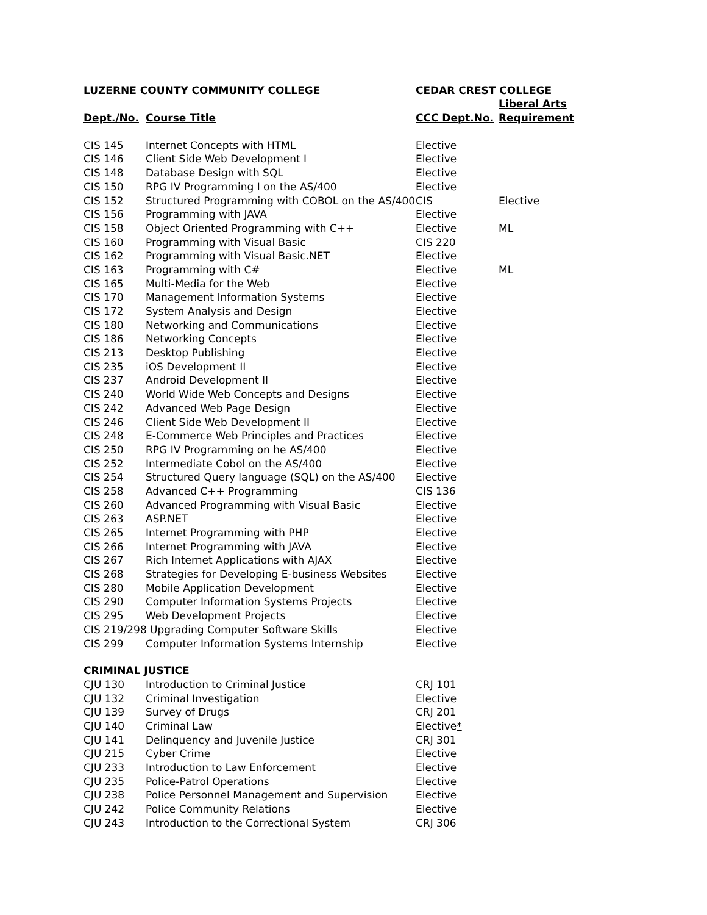| LUZERNE COUNTY COMMUNITY COLLEGE | | CEDAR CREST COLLEGE | |
| --- | --- | --- | --- |
| | | | Liberal Arts |
| Dept./No. | Course Title | CCC Dept.No. | Requirement |
| CIS 145 | Internet Concepts with HTML | Elective | |
| CIS 146 | Client Side Web Development I | Elective | |
| CIS 148 | Database Design with SQL | Elective | |
| CIS 150 | RPG IV Programming I on the AS/400 | Elective | |
| CIS 152 | Structured Programming with COBOL on the AS/400 | CIS | Elective |
| CIS 156 | Programming with JAVA | Elective | |
| CIS 158 | Object Oriented Programming with C++ | Elective | ML |
| CIS 160 | Programming with Visual Basic | CIS 220 | |
| CIS 162 | Programming with Visual Basic.NET | Elective | |
| CIS 163 | Programming with C# | Elective | ML |
| CIS 165 | Multi-Media for the Web | Elective | |
| CIS 170 | Management Information Systems | Elective | |
| CIS 172 | System Analysis and Design | Elective | |
| CIS 180 | Networking and Communications | Elective | |
| CIS 186 | Networking Concepts | Elective | |
| CIS 213 | Desktop Publishing | Elective | |
| CIS 235 | iOS Development II | Elective | |
| CIS 237 | Android Development II | Elective | |
| CIS 240 | World Wide Web Concepts and Designs | Elective | |
| CIS 242 | Advanced Web Page Design | Elective | |
| CIS 246 | Client Side Web Development II | Elective | |
| CIS 248 | E-Commerce Web Principles and Practices | Elective | |
| CIS 250 | RPG IV Programming on he AS/400 | Elective | |
| CIS 252 | Intermediate Cobol on the AS/400 | Elective | |
| CIS 254 | Structured Query language (SQL) on the AS/400 | Elective | |
| CIS 258 | Advanced C++ Programming | CIS 136 | |
| CIS 260 | Advanced Programming with Visual Basic | Elective | |
| CIS 263 | ASP.NET | Elective | |
| CIS 265 | Internet Programming with PHP | Elective | |
| CIS 266 | Internet Programming with JAVA | Elective | |
| CIS 267 | Rich Internet Applications with AJAX | Elective | |
| CIS 268 | Strategies for Developing E-business Websites | Elective | |
| CIS 280 | Mobile Application Development | Elective | |
| CIS 290 | Computer Information Systems Projects | Elective | |
| CIS 295 | Web Development Projects | Elective | |
| CIS 219/298 Upgrading Computer Software Skills | | Elective | |
| CIS 299 | Computer Information Systems Internship | Elective | |
| CRIMINAL JUSTICE | | | |
| CJU 130 | Introduction to Criminal Justice | CRJ 101 | |
| CJU 132 | Criminal Investigation | Elective | |
| CJU 139 | Survey of Drugs | CRJ 201 | |
| CJU 140 | Criminal Law | Elective * | |
| CJU 141 | Delinquency and Juvenile Justice | CRJ 301 | |
| CJU 215 | Cyber Crime | Elective | |
| CJU 233 | Introduction to Law Enforcement | Elective | |
| CJU 235 | Police-Patrol Operations | Elective | |
| CJU 238 | Police Personnel Management and Supervision | Elective | |
| CJU 242 | Police Community Relations | Elective | |
| CJU 243 | Introduction to the Correctional System | CRJ 306 | |